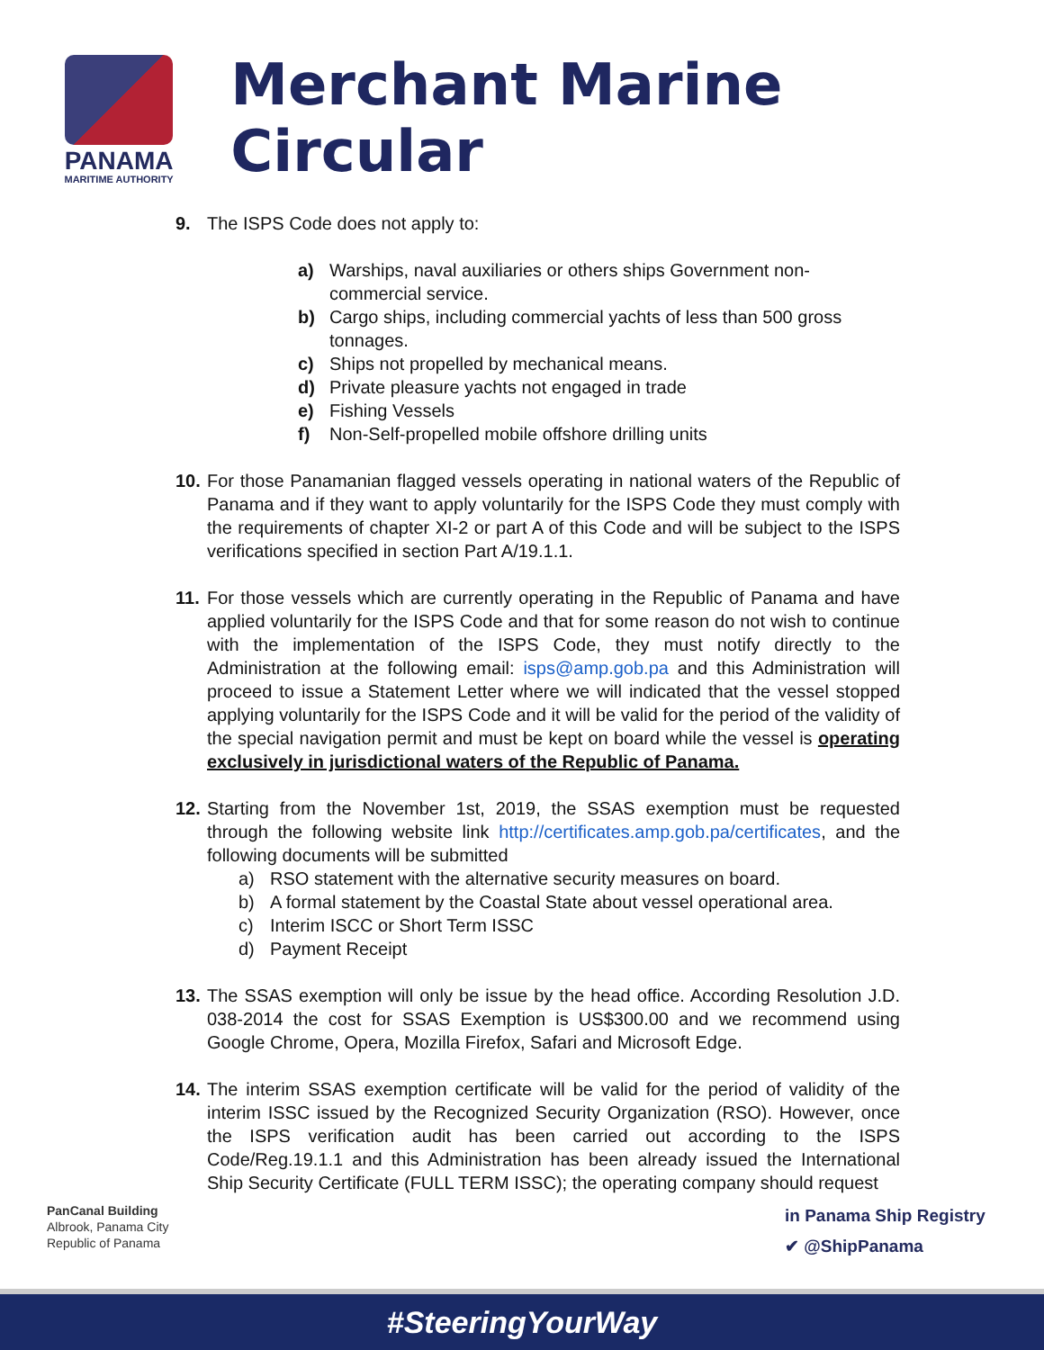PANAMA
MARITIME AUTHORITY
Merchant Marine Circular
9. The ISPS Code does not apply to:
a) Warships, naval auxiliaries or others ships Government non-commercial service.
b) Cargo ships, including commercial yachts of less than 500 gross tonnages.
c) Ships not propelled by mechanical means.
d) Private pleasure yachts not engaged in trade
e) Fishing Vessels
f) Non-Self-propelled mobile offshore drilling units
10.
For those Panamanian flagged vessels operating in national waters of the Republic of Panama and if they want to apply voluntarily for the ISPS Code they must comply with the requirements of chapter XI-2 or part A of this Code and will be subject to the ISPS verifications specified in section Part A/19.1.1.
11.
For those vessels which are currently operating in the Republic of Panama and have applied voluntarily for the ISPS Code and that for some reason do not wish to continue with the implementation of the ISPS Code, they must notify directly to the Administration at the following email: isps@amp.gob.pa and this Administration will proceed to issue a Statement Letter where we will indicated that the vessel stopped applying voluntarily for the ISPS Code and it will be valid for the period of the validity of the special navigation permit and must be kept on board while the vessel is operating exclusively in jurisdictional waters of the Republic of Panama.
12.
Starting from the November 1st, 2019, the SSAS exemption must be requested through the following website link http://certificates.amp.gob.pa/certificates, and the following documents will be submitted
a) RSO statement with the alternative security measures on board.
b) A formal statement by the Coastal State about vessel operational area.
c) Interim ISCC or Short Term ISSC
d) Payment Receipt
13.
The SSAS exemption will only be issue by the head office. According Resolution J.D. 038-2014 the cost for SSAS Exemption is US$300.00 and we recommend using Google Chrome, Opera, Mozilla Firefox, Safari and Microsoft Edge.
14.
The interim SSAS exemption certificate will be valid for the period of validity of the interim ISSC issued by the Recognized Security Organization (RSO). However, once the ISPS verification audit has been carried out according to the ISPS Code/Reg.19.1.1 and this Administration has been already issued the International Ship Security Certificate (FULL TERM ISSC); the operating company should request
PanCanal Building
Albrook, Panama City
Republic of Panama
in Panama Ship Registry
✔ @ShipPanama
#SteeringYourWay